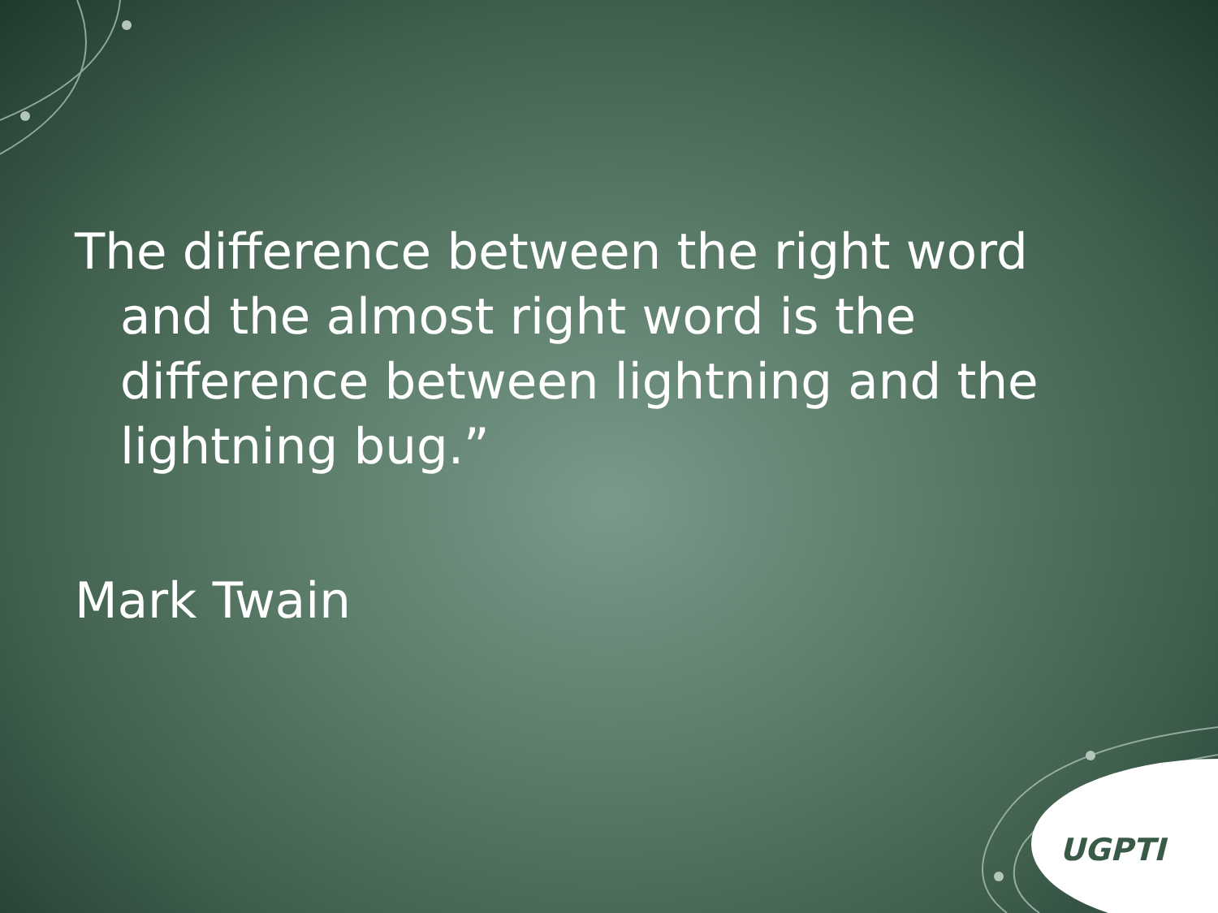UGPTI
The difference between the right word and the almost right word is the difference between lightning and the lightning bug.”
Mark Twain